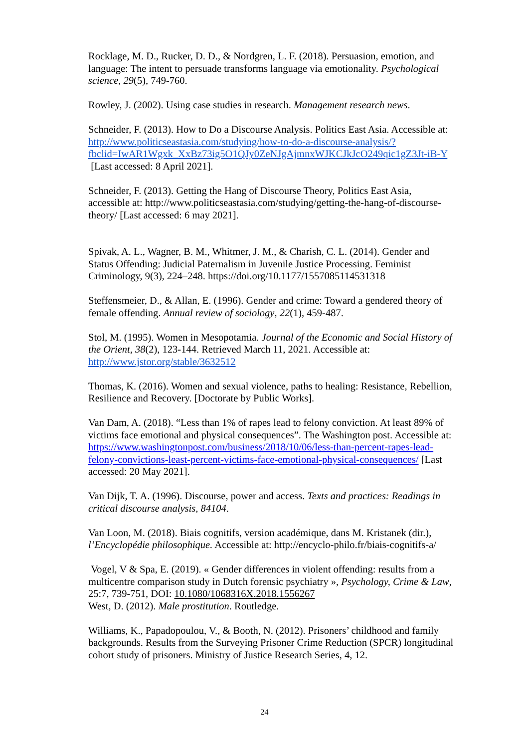Rocklage, M. D., Rucker, D. D., & Nordgren, L. F. (2018). Persuasion, emotion, and language: The intent to persuade transforms language via emotionality. Psychological science, 29(5), 749-760.
Rowley, J. (2002). Using case studies in research. Management research news.
Schneider, F. (2013). How to Do a Discourse Analysis. Politics East Asia. Accessible at: http://www.politicseastasia.com/studying/how-to-do-a-discourse-analysis/?fbclid=IwAR1Wgxk_XxBz73ig5O1QJy0ZeNJgAjmnxWJKCJkJcO249qic1gZ3Jt-iB-Y [Last accessed: 8 April 2021].
Schneider, F. (2013). Getting the Hang of Discourse Theory, Politics East Asia, accessible at: http://www.politicseastasia.com/studying/getting-the-hang-of-discourse-theory/ [Last accessed: 6 may 2021].
Spivak, A. L., Wagner, B. M., Whitmer, J. M., & Charish, C. L. (2014). Gender and Status Offending: Judicial Paternalism in Juvenile Justice Processing. Feminist Criminology, 9(3), 224–248. https://doi.org/10.1177/1557085114531318
Steffensmeier, D., & Allan, E. (1996). Gender and crime: Toward a gendered theory of female offending. Annual review of sociology, 22(1), 459-487.
Stol, M. (1995). Women in Mesopotamia. Journal of the Economic and Social History of the Orient, 38(2), 123-144. Retrieved March 11, 2021. Accessible at: http://www.jstor.org/stable/3632512
Thomas, K. (2016). Women and sexual violence, paths to healing: Resistance, Rebellion, Resilience and Recovery. [Doctorate by Public Works].
Van Dam, A. (2018). “Less than 1% of rapes lead to felony conviction. At least 89% of victims face emotional and physical consequences”. The Washington post. Accessible at: https://www.washingtonpost.com/business/2018/10/06/less-than-percent-rapes-lead-felony-convictions-least-percent-victims-face-emotional-physical-consequences/ [Last accessed: 20 May 2021].
Van Dijk, T. A. (1996). Discourse, power and access. Texts and practices: Readings in critical discourse analysis, 84104.
Van Loon, M. (2018). Biais cognitifs, version académique, dans M. Kristanek (dir.), l’Encyclopédie philosophique. Accessible at: http://encyclo-philo.fr/biais-cognitifs-a/
Vogel, V & Spa, E. (2019). « Gender differences in violent offending: results from a multicentre comparison study in Dutch forensic psychiatry », Psychology, Crime & Law, 25:7, 739-751, DOI: 10.1080/1068316X.2018.1556267
West, D. (2012). Male prostitution. Routledge.
Williams, K., Papadopoulou, V., & Booth, N. (2012). Prisoners’ childhood and family backgrounds. Results from the Surveying Prisoner Crime Reduction (SPCR) longitudinal cohort study of prisoners. Ministry of Justice Research Series, 4, 12.
24